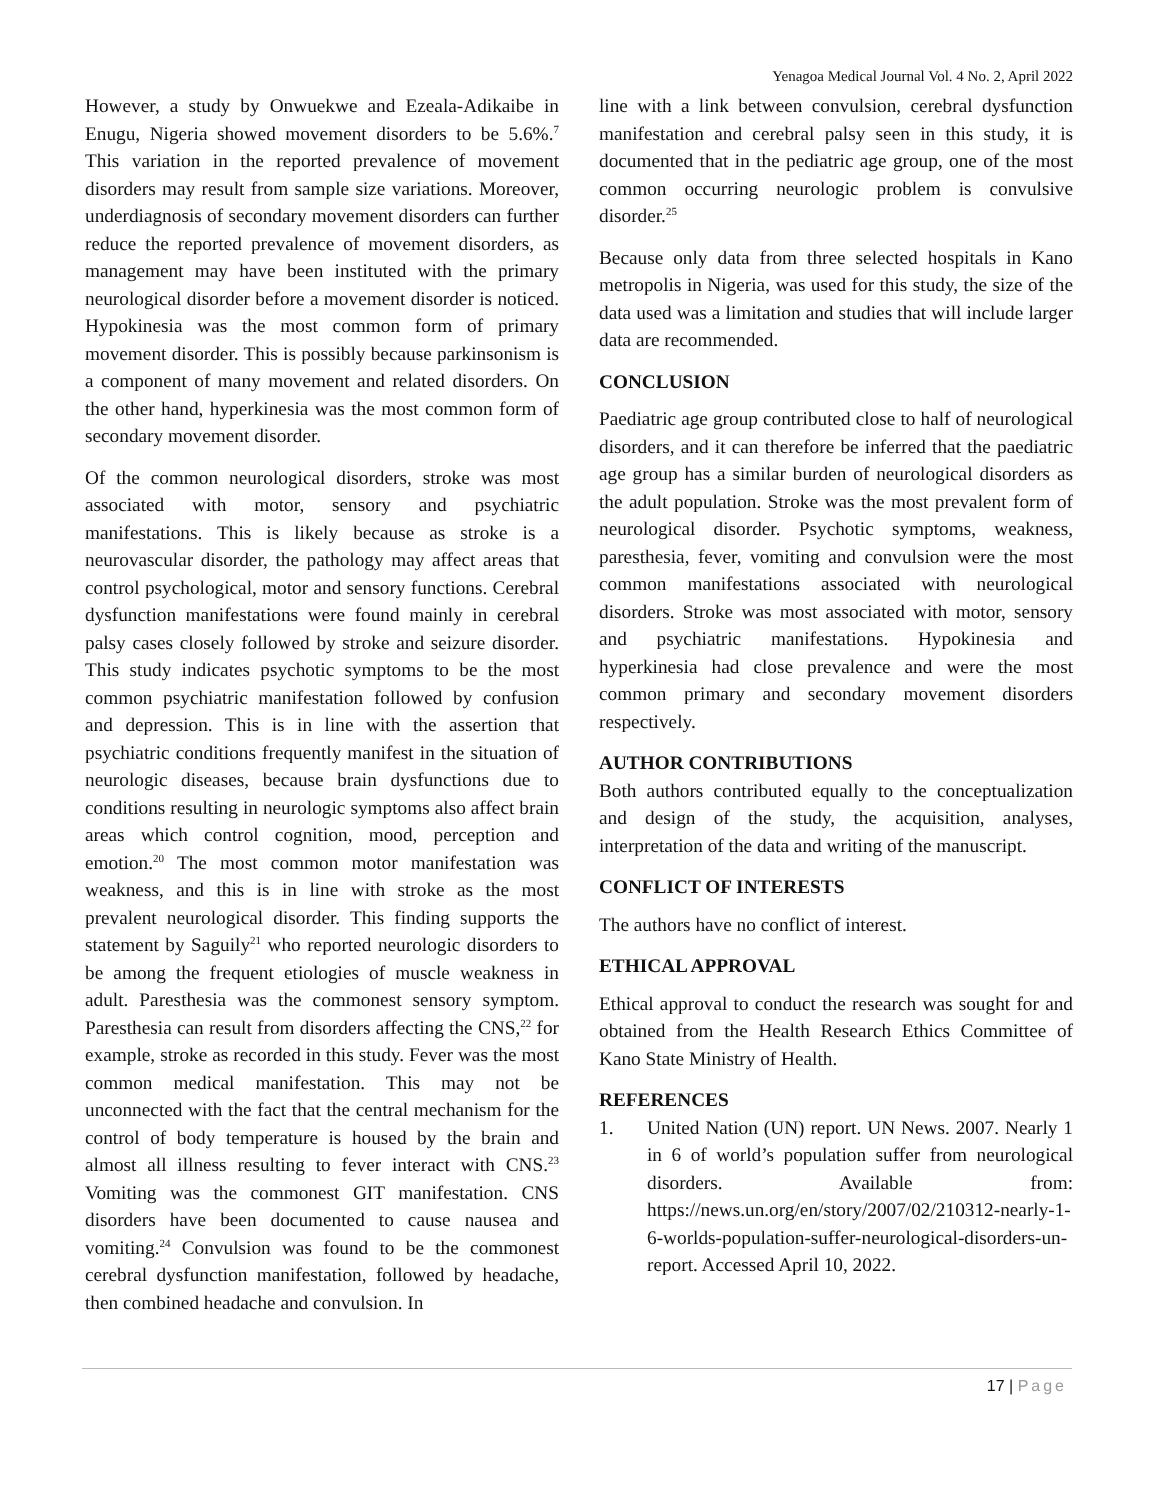Yenagoa Medical Journal Vol. 4 No. 2, April 2022
However, a study by Onwuekwe and Ezeala-Adikaibe in Enugu, Nigeria showed movement disorders to be 5.6%.<sup>7</sup> This variation in the reported prevalence of movement disorders may result from sample size variations. Moreover, underdiagnosis of secondary movement disorders can further reduce the reported prevalence of movement disorders, as management may have been instituted with the primary neurological disorder before a movement disorder is noticed. Hypokinesia was the most common form of primary movement disorder. This is possibly because parkinsonism is a component of many movement and related disorders. On the other hand, hyperkinesia was the most common form of secondary movement disorder.
Of the common neurological disorders, stroke was most associated with motor, sensory and psychiatric manifestations. This is likely because as stroke is a neurovascular disorder, the pathology may affect areas that control psychological, motor and sensory functions. Cerebral dysfunction manifestations were found mainly in cerebral palsy cases closely followed by stroke and seizure disorder. This study indicates psychotic symptoms to be the most common psychiatric manifestation followed by confusion and depression. This is in line with the assertion that psychiatric conditions frequently manifest in the situation of neurologic diseases, because brain dysfunctions due to conditions resulting in neurologic symptoms also affect brain areas which control cognition, mood, perception and emotion.<sup>20</sup> The most common motor manifestation was weakness, and this is in line with stroke as the most prevalent neurological disorder. This finding supports the statement by Saguily<sup>21</sup> who reported neurologic disorders to be among the frequent etiologies of muscle weakness in adult. Paresthesia was the commonest sensory symptom. Paresthesia can result from disorders affecting the CNS,<sup>22</sup> for example, stroke as recorded in this study. Fever was the most common medical manifestation. This may not be unconnected with the fact that the central mechanism for the control of body temperature is housed by the brain and almost all illness resulting to fever interact with CNS.<sup>23</sup> Vomiting was the commonest GIT manifestation. CNS disorders have been documented to cause nausea and vomiting.<sup>24</sup> Convulsion was found to be the commonest cerebral dysfunction manifestation, followed by headache, then combined headache and convulsion. In
line with a link between convulsion, cerebral dysfunction manifestation and cerebral palsy seen in this study, it is documented that in the pediatric age group, one of the most common occurring neurologic problem is convulsive disorder.<sup>25</sup>
Because only data from three selected hospitals in Kano metropolis in Nigeria, was used for this study, the size of the data used was a limitation and studies that will include larger data are recommended.
CONCLUSION
Paediatric age group contributed close to half of neurological disorders, and it can therefore be inferred that the paediatric age group has a similar burden of neurological disorders as the adult population. Stroke was the most prevalent form of neurological disorder. Psychotic symptoms, weakness, paresthesia, fever, vomiting and convulsion were the most common manifestations associated with neurological disorders. Stroke was most associated with motor, sensory and psychiatric manifestations. Hypokinesia and hyperkinesia had close prevalence and were the most common primary and secondary movement disorders respectively.
AUTHOR CONTRIBUTIONS
Both authors contributed equally to the conceptualization and design of the study, the acquisition, analyses, interpretation of the data and writing of the manuscript.
CONFLICT OF INTERESTS
The authors have no conflict of interest.
ETHICAL APPROVAL
Ethical approval to conduct the research was sought for and obtained from the Health Research Ethics Committee of Kano State Ministry of Health.
REFERENCES
1. United Nation (UN) report. UN News. 2007. Nearly 1 in 6 of world’s population suffer from neurological disorders. Available from: https://news.un.org/en/story/2007/02/210312-nearly-1-6-worlds-population-suffer-neurological-disorders-un-report. Accessed April 10, 2022.
17 | Page